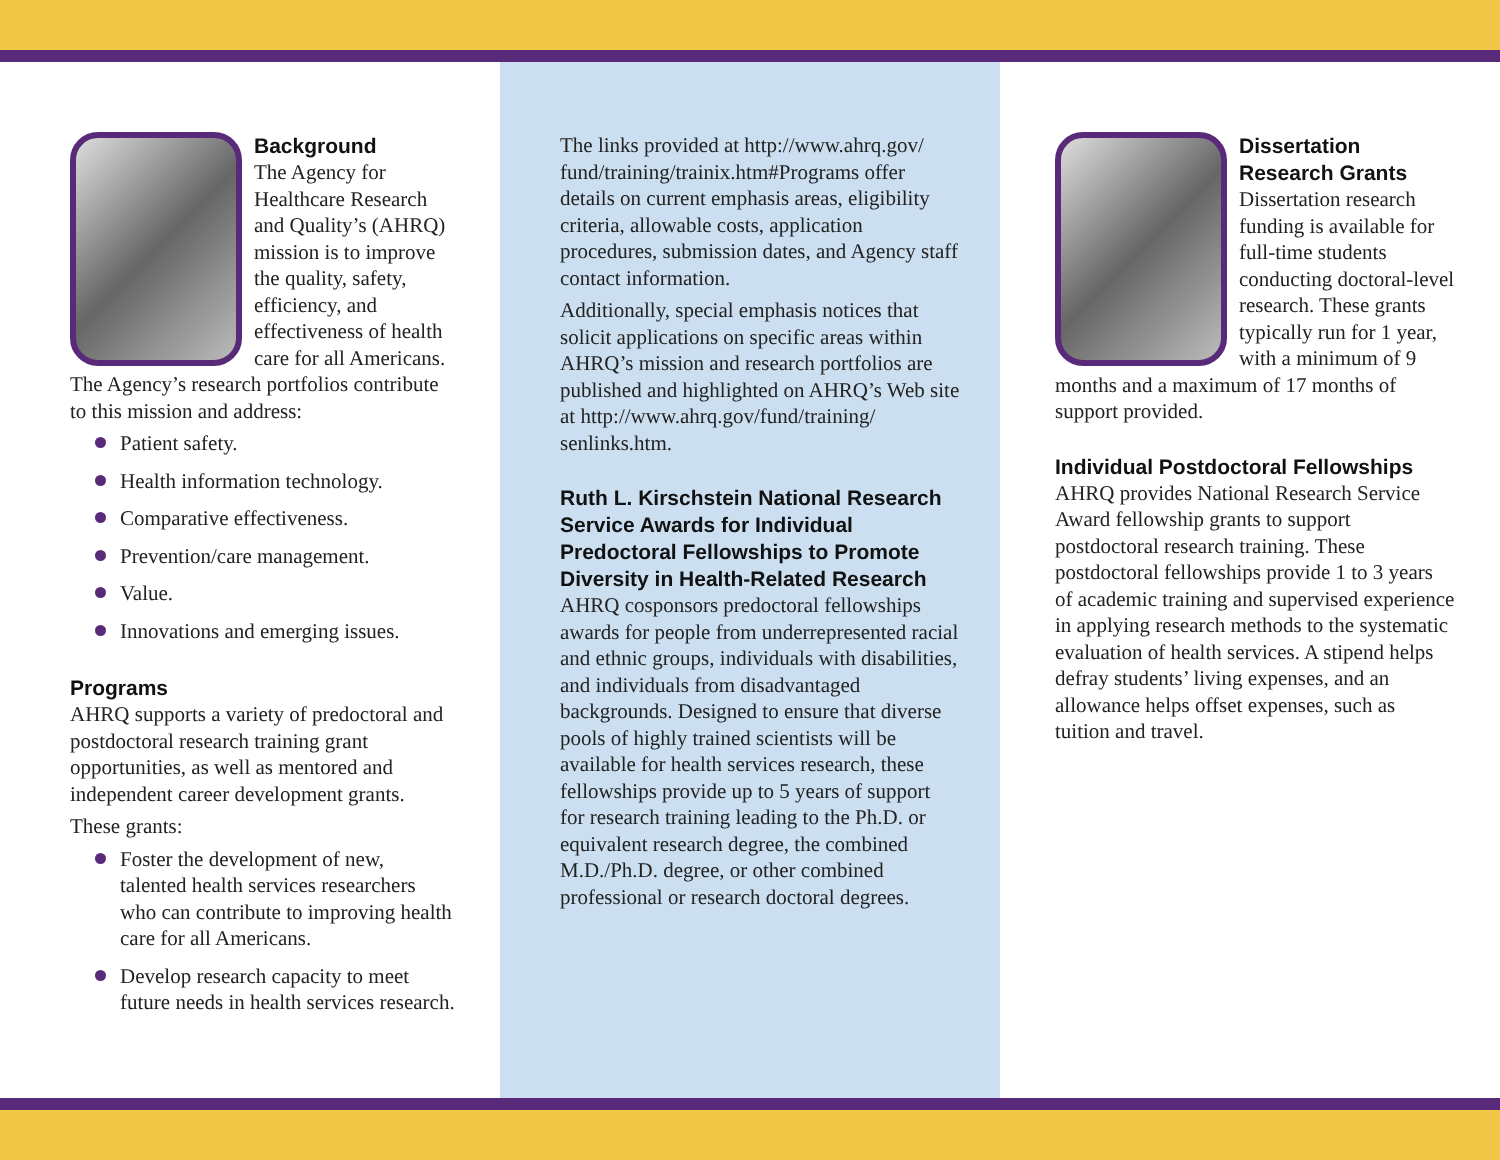Background
The Agency for Healthcare Research and Quality’s (AHRQ) mission is to improve the quality, safety, efficiency, and effectiveness of health care for all Americans. The Agency’s research portfolios contribute to this mission and address:
Patient safety.
Health information technology.
Comparative effectiveness.
Prevention/care management.
Value.
Innovations and emerging issues.
Programs
AHRQ supports a variety of predoctoral and postdoctoral research training grant opportunities, as well as mentored and independent career development grants.
These grants:
Foster the development of new, talented health services researchers who can contribute to improving health care for all Americans.
Develop research capacity to meet future needs in health services research.
The links provided at http://www.ahrq.gov/ fund/training/trainix.htm#Programs offer details on current emphasis areas, eligibility criteria, allowable costs, application procedures, submission dates, and Agency staff contact information.
Additionally, special emphasis notices that solicit applications on specific areas within AHRQ’s mission and research portfolios are published and highlighted on AHRQ’s Web site at http://www.ahrq.gov/fund/training/ senlinks.htm.
Ruth L. Kirschstein National Research Service Awards for Individual Predoctoral Fellowships to Promote Diversity in Health-Related Research
AHRQ cosponsors predoctoral fellowships awards for people from underrepresented racial and ethnic groups, individuals with disabilities, and individuals from disadvantaged backgrounds. Designed to ensure that diverse pools of highly trained scientists will be available for health services research, these fellowships provide up to 5 years of support for research training leading to the Ph.D. or equivalent research degree, the combined M.D./Ph.D. degree, or other combined professional or research doctoral degrees.
Dissertation Research Grants
Dissertation research funding is available for full-time students conducting doctoral-level research. These grants typically run for 1 year, with a minimum of 9 months and a maximum of 17 months of support provided.
Individual Postdoctoral Fellowships
AHRQ provides National Research Service Award fellowship grants to support postdoctoral research training. These postdoctoral fellowships provide 1 to 3 years of academic training and supervised experience in applying research methods to the systematic evaluation of health services. A stipend helps defray students’ living expenses, and an allowance helps offset expenses, such as tuition and travel.